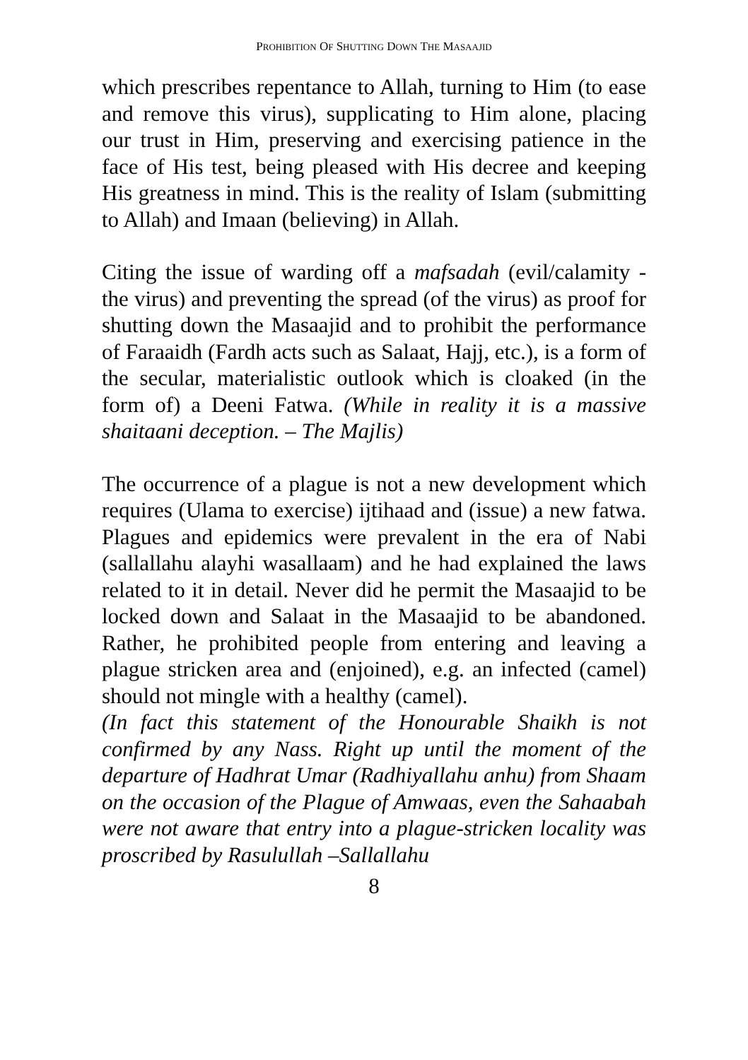PROHIBITION OF SHUTTING DOWN THE MASAAJID
which prescribes repentance to Allah, turning to Him (to ease and remove this virus), supplicating to Him alone, placing our trust in Him, preserving and exercising patience in the face of His test, being pleased with His decree and keeping His greatness in mind. This is the reality of Islam (submitting to Allah) and Imaan (believing) in Allah.
Citing the issue of warding off a mafsadah (evil/calamity - the virus) and preventing the spread (of the virus) as proof for shutting down the Masaajid and to prohibit the performance of Faraaidh (Fardh acts such as Salaat, Hajj, etc.), is a form of the secular, materialistic outlook which is cloaked (in the form of) a Deeni Fatwa. (While in reality it is a massive shaitaani deception. – The Majlis)
The occurrence of a plague is not a new development which requires (Ulama to exercise) ijtihaad and (issue) a new fatwa. Plagues and epidemics were prevalent in the era of Nabi (sallallahu alayhi wasallaam) and he had explained the laws related to it in detail. Never did he permit the Masaajid to be locked down and Salaat in the Masaajid to be abandoned. Rather, he prohibited people from entering and leaving a plague stricken area and (enjoined), e.g. an infected (camel) should not mingle with a healthy (camel).
(In fact this statement of the Honourable Shaikh is not confirmed by any Nass. Right up until the moment of the departure of Hadhrat Umar (Radhiyallahu anhu) from Shaam on the occasion of the Plague of Amwaas, even the Sahaabah were not aware that entry into a plague-stricken locality was proscribed by Rasulullah –Sallallahu
8